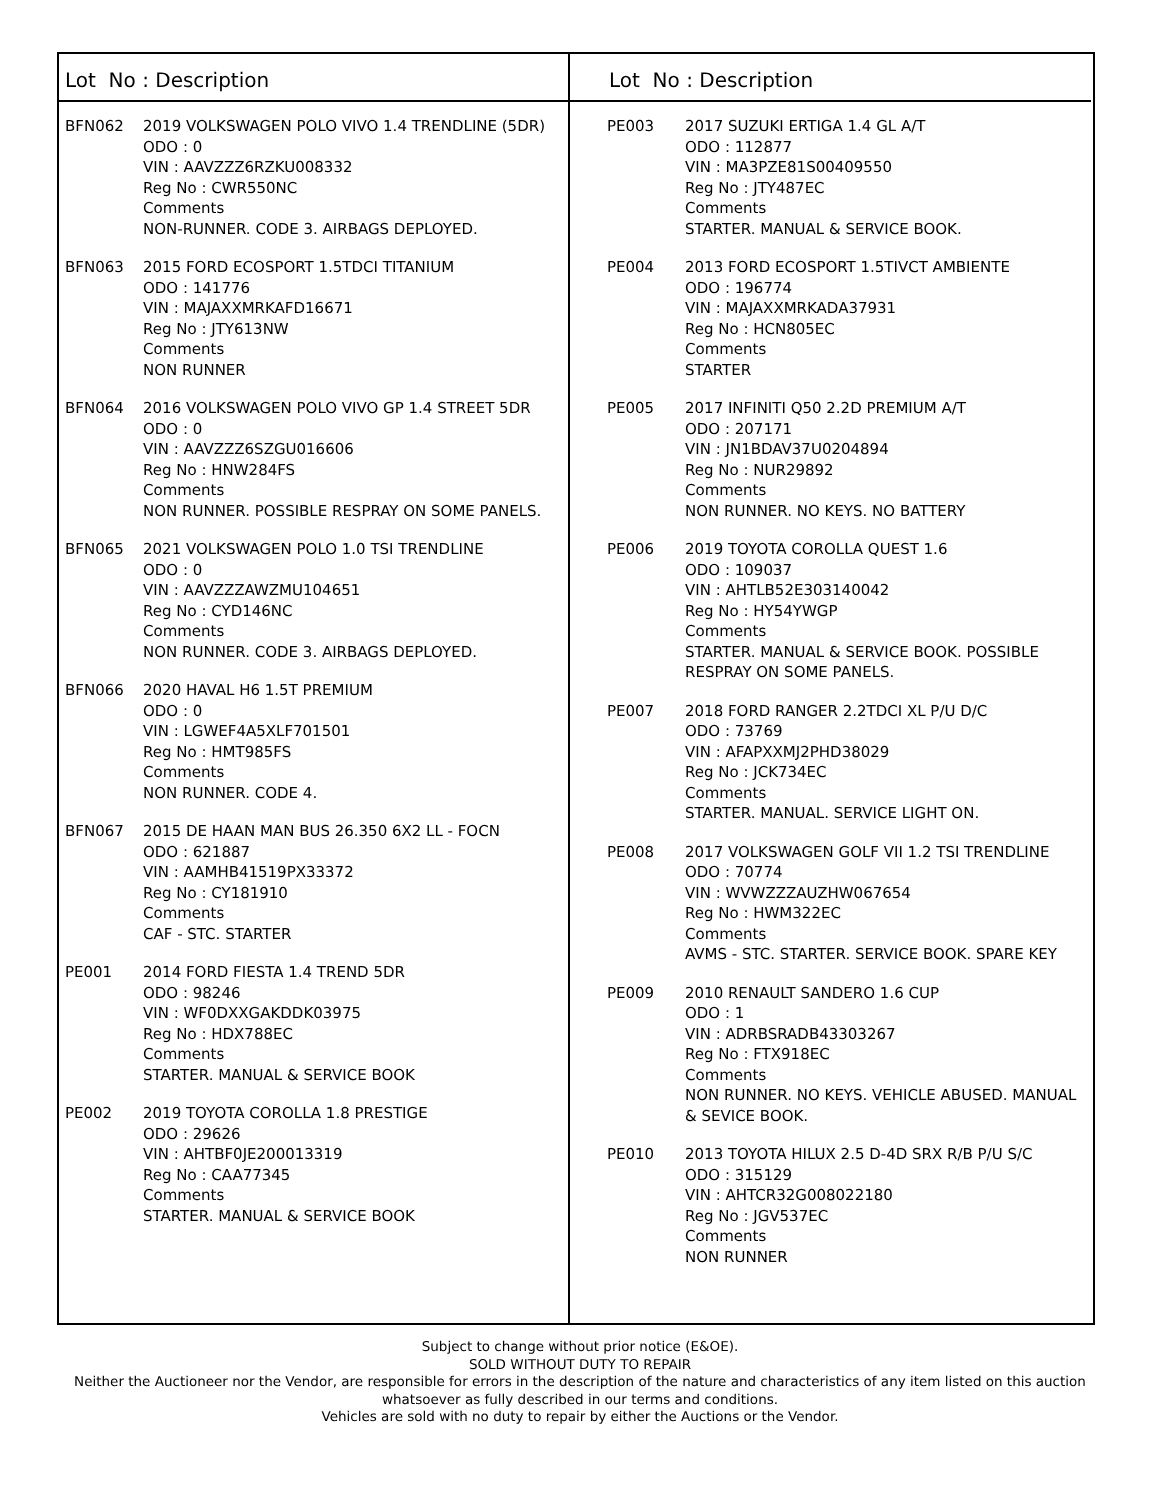Lot No : Description
| BFN062 | 2019 VOLKSWAGEN POLO VIVO 1.4 TRENDLINE (5DR) ODO : 0 VIN : AAVZZZ6RZKU008332 Reg No : CWR550NC Comments NON-RUNNER. CODE 3. AIRBAGS DEPLOYED. |
| BFN063 | 2015 FORD ECOSPORT 1.5TDCI TITANIUM ODO : 141776 VIN : MAJAXXMRKAFD16671 Reg No : JTY613NW Comments NON RUNNER |
| BFN064 | 2016 VOLKSWAGEN POLO VIVO GP 1.4 STREET 5DR ODO : 0 VIN : AAVZZZ6SZGU016606 Reg No : HNW284FS Comments NON RUNNER. POSSIBLE RESPRAY ON SOME PANELS. |
| BFN065 | 2021 VOLKSWAGEN POLO 1.0 TSI TRENDLINE ODO : 0 VIN : AAVZZZAWZMU104651 Reg No : CYD146NC Comments NON RUNNER. CODE 3. AIRBAGS DEPLOYED. |
| BFN066 | 2020 HAVAL H6 1.5T PREMIUM ODO : 0 VIN : LGWEF4A5XLF701501 Reg No : HMT985FS Comments NON RUNNER. CODE 4. |
| BFN067 | 2015 DE HAAN MAN BUS 26.350 6X2 LL - FOCN ODO : 621887 VIN : AAMHB41519PX33372 Reg No : CY181910 Comments CAF - STC. STARTER |
| PE001 | 2014 FORD FIESTA 1.4 TREND 5DR ODO : 98246 VIN : WF0DXXGAKDDK03975 Reg No : HDX788EC Comments STARTER. MANUAL & SERVICE BOOK |
| PE002 | 2019 TOYOTA COROLLA 1.8 PRESTIGE ODO : 29626 VIN : AHTBF0JE200013319 Reg No : CAA77345 Comments STARTER. MANUAL & SERVICE BOOK |
Lot No : Description
| PE003 | 2017 SUZUKI ERTIGA 1.4 GL A/T ODO : 112877 VIN : MA3PZE81S00409550 Reg No : JTY487EC Comments STARTER. MANUAL & SERVICE BOOK. |
| PE004 | 2013 FORD ECOSPORT 1.5TIVCT AMBIENTE ODO : 196774 VIN : MAJAXXMRKADA37931 Reg No : HCN805EC Comments STARTER |
| PE005 | 2017 INFINITI Q50 2.2D PREMIUM A/T ODO : 207171 VIN : JN1BDAV37U0204894 Reg No : NUR29892 Comments NON RUNNER. NO KEYS. NO BATTERY |
| PE006 | 2019 TOYOTA COROLLA QUEST 1.6 ODO : 109037 VIN : AHTLB52E303140042 Reg No : HY54YWGP Comments STARTER. MANUAL & SERVICE BOOK. POSSIBLE RESPRAY ON SOME PANELS. |
| PE007 | 2018 FORD RANGER 2.2TDCI XL P/U D/C ODO : 73769 VIN : AFAPXXMJ2PHD38029 Reg No : JCK734EC Comments STARTER. MANUAL. SERVICE LIGHT ON. |
| PE008 | 2017 VOLKSWAGEN GOLF VII 1.2 TSI TRENDLINE ODO : 70774 VIN : WVWZZZAUZHW067654 Reg No : HWM322EC Comments AVMS - STC. STARTER. SERVICE BOOK. SPARE KEY |
| PE009 | 2010 RENAULT SANDERO 1.6 CUP ODO : 1 VIN : ADRBSRADB43303267 Reg No : FTX918EC Comments NON RUNNER. NO KEYS. VEHICLE ABUSED. MANUAL & SEVICE BOOK. |
| PE010 | 2013 TOYOTA HILUX 2.5 D-4D SRX R/B P/U S/C ODO : 315129 VIN : AHTCR32G008022180 Reg No : JGV537EC Comments NON RUNNER |
Subject to change without prior notice (E&OE).
SOLD WITHOUT DUTY TO REPAIR
Neither the Auctioneer nor the Vendor, are responsible for errors in the description of the nature and characteristics of any item listed on this auction
whatsoever as fully described in our terms and conditions.
Vehicles are sold with no duty to repair by either the Auctions or the Vendor.